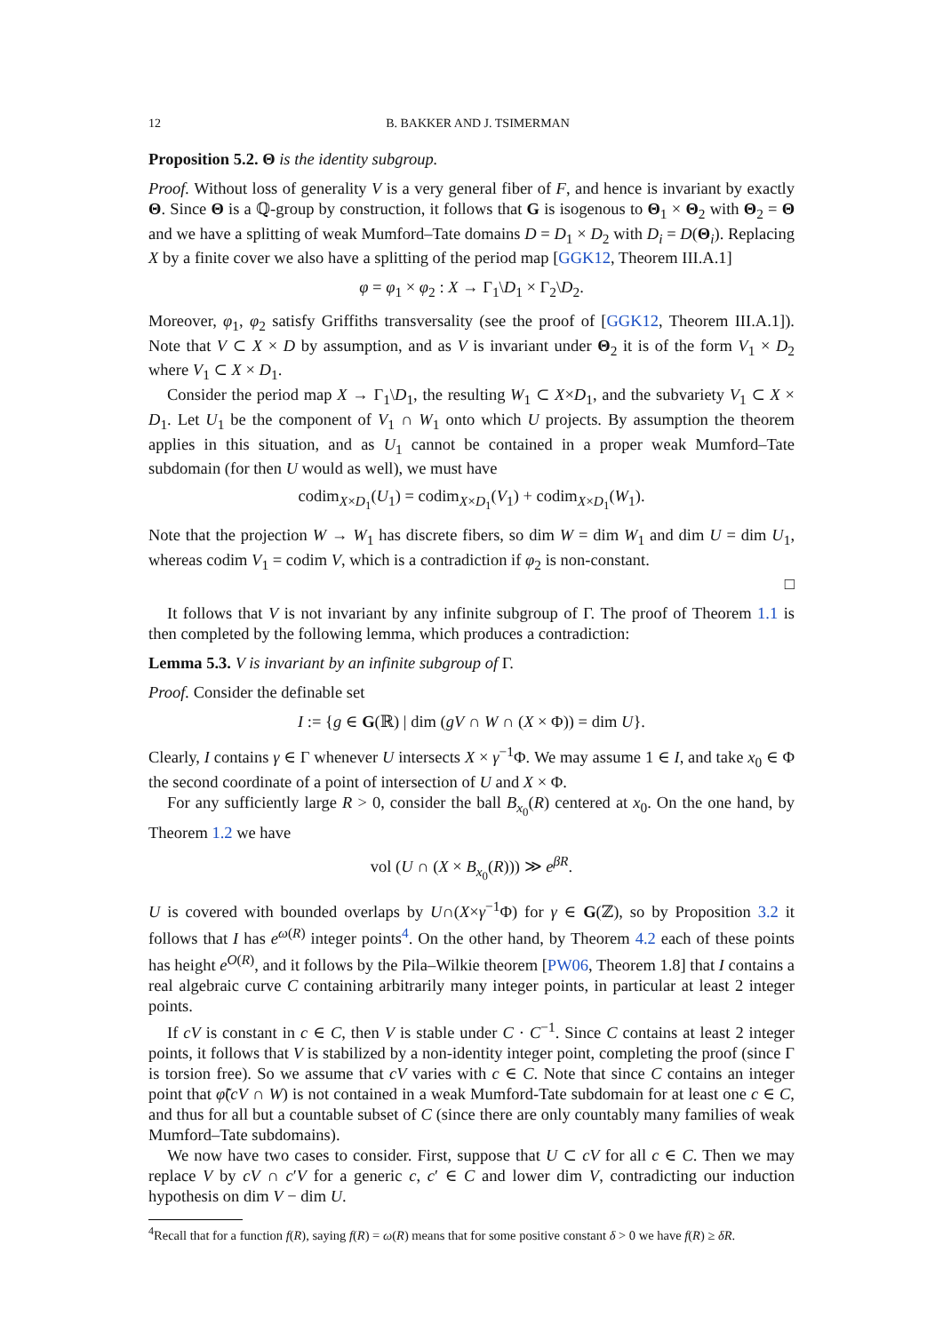12 B. BAKKER AND J. TSIMERMAN
Proposition 5.2. Θ is the identity subgroup.
Proof. Without loss of generality V is a very general fiber of F, and hence is invariant by exactly Θ. Since Θ is a ℚ-group by construction, it follows that G is isogenous to Θ<sub>1</sub> × Θ<sub>2</sub> with Θ<sub>2</sub> = Θ and we have a splitting of weak Mumford–Tate domains D = D<sub>1</sub> × D<sub>2</sub> with D<sub>i</sub> = D(Θ<sub>i</sub>). Replacing X by a finite cover we also have a splitting of the period map [GGK12, Theorem III.A.1]
φ = φ<sub>1</sub> × φ<sub>2</sub> : X → Γ<sub>1</sub>\D<sub>1</sub> × Γ<sub>2</sub>\D<sub>2</sub>.
Moreover, φ<sub>1</sub>, φ<sub>2</sub> satisfy Griffiths transversality (see the proof of [GGK12, Theorem III.A.1]). Note that V ⊂ X × D by assumption, and as V is invariant under Θ<sub>2</sub> it is of the form V<sub>1</sub> × D<sub>2</sub> where V<sub>1</sub> ⊂ X × D<sub>1</sub>.
Consider the period map X → Γ<sub>1</sub>\D<sub>1</sub>, the resulting W<sub>1</sub> ⊂ X×D<sub>1</sub>, and the subvariety V<sub>1</sub> ⊂ X × D<sub>1</sub>. Let U<sub>1</sub> be the component of V<sub>1</sub> ∩ W<sub>1</sub> onto which U projects. By assumption the theorem applies in this situation, and as U<sub>1</sub> cannot be contained in a proper weak Mumford–Tate subdomain (for then U would as well), we must have
codim<sub>X×D<sub>1</sub></sub>(U<sub>1</sub>) = codim<sub>X×D<sub>1</sub></sub>(V<sub>1</sub>) + codim<sub>X×D<sub>1</sub></sub>(W<sub>1</sub>).
Note that the projection W → W<sub>1</sub> has discrete fibers, so dim W = dim W<sub>1</sub> and dim U = dim U<sub>1</sub>, whereas codim V<sub>1</sub> = codim V, which is a contradiction if φ<sub>2</sub> is non-constant.
□
It follows that V is not invariant by any infinite subgroup of Γ. The proof of Theorem 1.1 is then completed by the following lemma, which produces a contradiction:
Lemma 5.3. V is invariant by an infinite subgroup of Γ.
Proof. Consider the definable set
I := {g ∈ G(ℝ) | dim (gV ∩ W ∩ (X × Φ)) = dim U}.
Clearly, I contains γ ∈ Γ whenever U intersects X × γ<sup>−1</sup>Φ. We may assume 1 ∈ I, and take x<sub>0</sub> ∈ Φ the second coordinate of a point of intersection of U and X × Φ.
For any sufficiently large R > 0, consider the ball B<sub>x<sub>0</sub></sub>(R) centered at x<sub>0</sub>. On the one hand, by Theorem 1.2 we have
vol (U ∩ (X × B<sub>x<sub>0</sub></sub>(R))) ≫ e<sup>βR</sup>.
U is covered with bounded overlaps by U∩(X×γ<sup>−1</sup>Φ) for γ ∈ G(ℤ), so by Proposition 3.2 it follows that I has e<sup>ω(R)</sup> integer points<sup>4</sup>. On the other hand, by Theorem 4.2 each of these points has height e<sup>O(R)</sup>, and it follows by the Pila–Wilkie theorem [PW06, Theorem 1.8] that I contains a real algebraic curve C containing arbitrarily many integer points, in particular at least 2 integer points.
If cV is constant in c ∈ C, then V is stable under C · C<sup>−1</sup>. Since C contains at least 2 integer points, it follows that V is stabilized by a non-identity integer point, completing the proof (since Γ is torsion free). So we assume that cV varies with c ∈ C. Note that since C contains an integer point that φ̃(cV ∩ W) is not contained in a weak Mumford-Tate subdomain for at least one c ∈ C, and thus for all but a countable subset of C (since there are only countably many families of weak Mumford–Tate subdomains).
We now have two cases to consider. First, suppose that U ⊂ cV for all c ∈ C. Then we may replace V by cV ∩ c′V for a generic c, c′ ∈ C and lower dim V, contradicting our induction hypothesis on dim V − dim U.
<sup>4</sup> Recall that for a function f(R), saying f(R) = ω(R) means that for some positive constant δ > 0 we have f(R) ≥ δR.